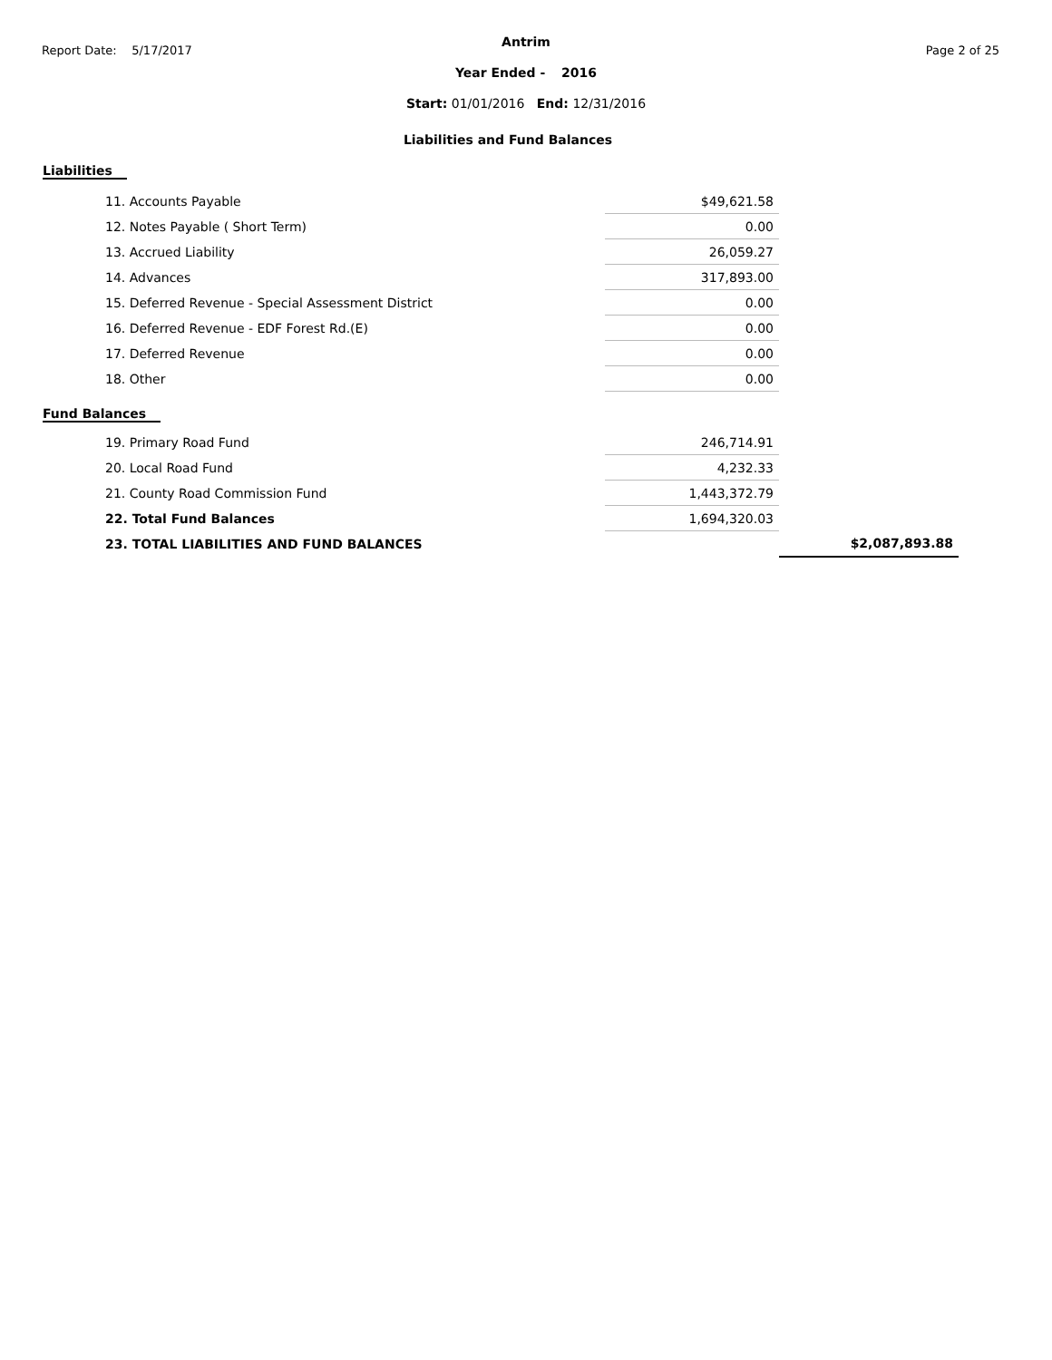Report Date: 5/17/2017
Antrim
Page 2 of 25
Year Ended - 2016
Start: 01/01/2016 End: 12/31/2016
Liabilities and Fund Balances
Liabilities
| 11. Accounts Payable | $49,621.58 |
| 12. Notes Payable ( Short Term) | 0.00 |
| 13. Accrued Liability | 26,059.27 |
| 14. Advances | 317,893.00 |
| 15. Deferred Revenue - Special Assessment District | 0.00 |
| 16. Deferred Revenue - EDF Forest Rd.(E) | 0.00 |
| 17. Deferred Revenue | 0.00 |
| 18. Other | 0.00 |
Fund Balances
| 19. Primary Road Fund | 246,714.91 | |
| 20. Local Road Fund | 4,232.33 | |
| 21. County Road Commission Fund | 1,443,372.79 | |
| 22. Total Fund Balances | 1,694,320.03 | |
| 23. TOTAL LIABILITIES AND FUND BALANCES | | $2,087,893.88 |